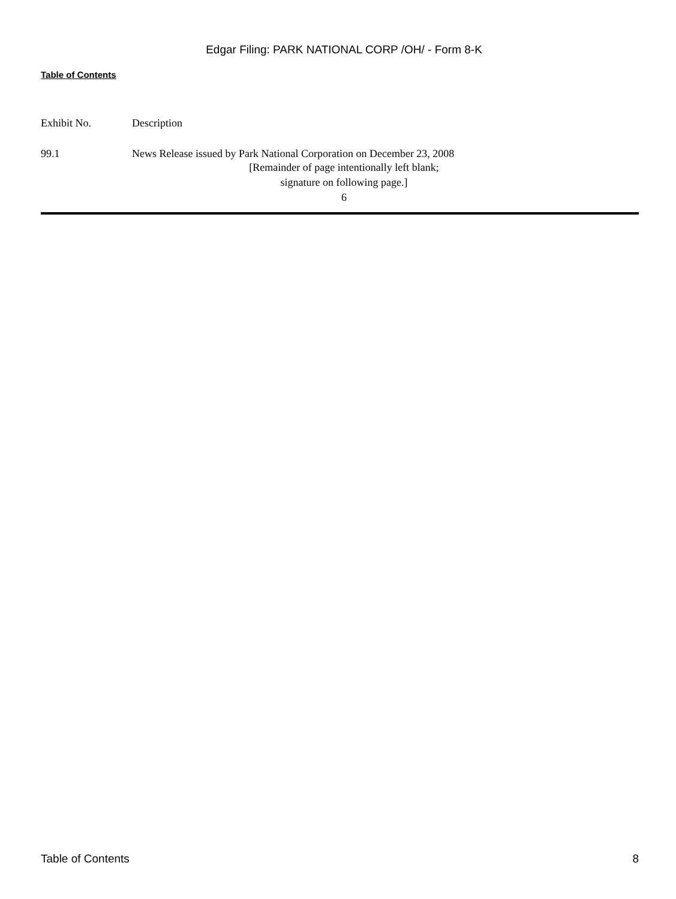Edgar Filing: PARK NATIONAL CORP /OH/ - Form 8-K
Table of Contents
| Exhibit No. | Description |
| 99.1 | News Release issued by Park National Corporation on December 23, 2008 |
[Remainder of page intentionally left blank;
signature on following page.]
6
Table of Contents 8